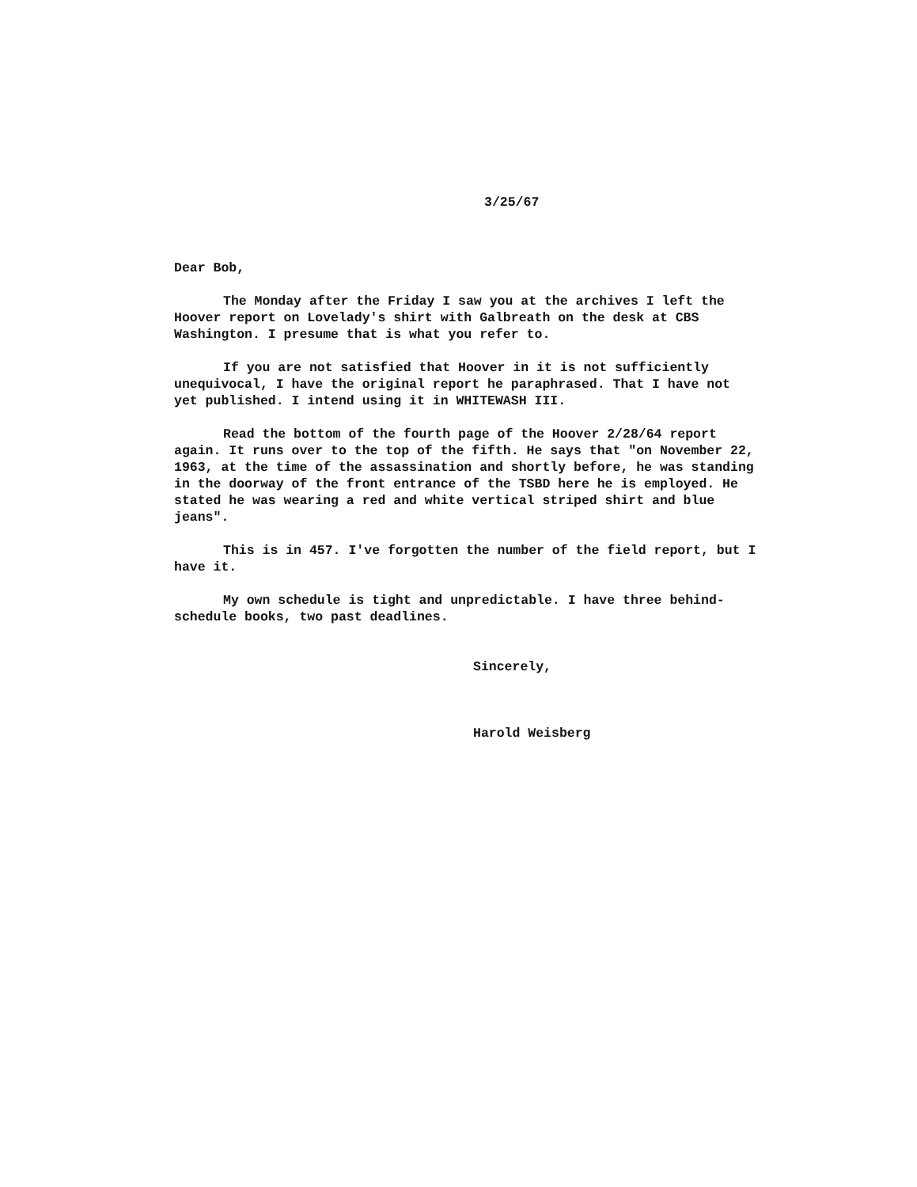3/25/67
Dear Bob,
The Monday after the Friday I saw you at the archives I left the Hoover report on Lovelady's shirt with Galbreath on the desk at CBS Washington. I presume that is what you refer to.
If you are not satisfied that Hoover in it is not sufficiently unequivocal, I have the original report he paraphrased. That I have not yet published. I intend using it in WHITEWASH III.
Read the bottom of the fourth page of the Hoover 2/28/64 report again. It runs over to the top of the fifth. He says that "on November 22, 1963, at the time of the assassination and shortly before, he was standing in the doorway of the front entrance of the TSBD here he is employed. He stated he was wearing a red and white vertical striped shirt and blue jeans".
This is in 457. I've forgotten the number of the field report, but I have it.
My own schedule is tight and unpredictable. I have three behind-schedule books, two past deadlines.
Sincerely,
Harold Weisberg